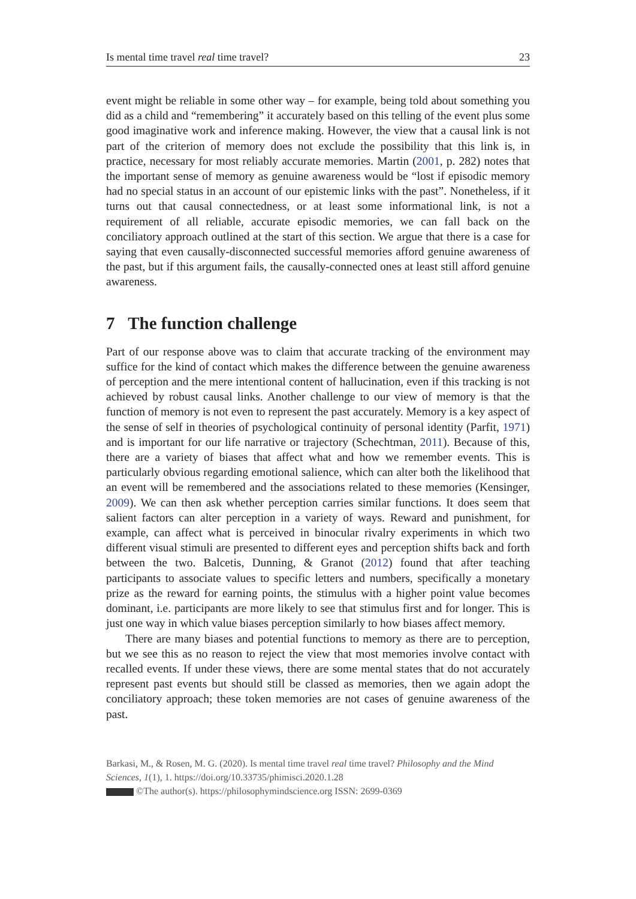Is mental time travel real time travel? 23
event might be reliable in some other way – for example, being told about something you did as a child and “remembering” it accurately based on this telling of the event plus some good imaginative work and inference making. However, the view that a causal link is not part of the criterion of memory does not exclude the possibility that this link is, in practice, necessary for most reliably accurate memories. Martin (2001, p. 282) notes that the important sense of memory as genuine awareness would be “lost if episodic memory had no special status in an account of our epistemic links with the past”. Nonetheless, if it turns out that causal connectedness, or at least some informational link, is not a requirement of all reliable, accurate episodic memories, we can fall back on the conciliatory approach outlined at the start of this section. We argue that there is a case for saying that even causally-disconnected successful memories afford genuine awareness of the past, but if this argument fails, the causally-connected ones at least still afford genuine awareness.
7 The function challenge
Part of our response above was to claim that accurate tracking of the environment may suffice for the kind of contact which makes the difference between the genuine awareness of perception and the mere intentional content of hallucination, even if this tracking is not achieved by robust causal links. Another challenge to our view of memory is that the function of memory is not even to represent the past accurately. Memory is a key aspect of the sense of self in theories of psychological continuity of personal identity (Parfit, 1971) and is important for our life narrative or trajectory (Schechtman, 2011). Because of this, there are a variety of biases that affect what and how we remember events. This is particularly obvious regarding emotional salience, which can alter both the likelihood that an event will be remembered and the associations related to these memories (Kensinger, 2009). We can then ask whether perception carries similar functions. It does seem that salient factors can alter perception in a variety of ways. Reward and punishment, for example, can affect what is perceived in binocular rivalry experiments in which two different visual stimuli are presented to different eyes and perception shifts back and forth between the two. Balcetis, Dunning, & Granot (2012) found that after teaching participants to associate values to specific letters and numbers, specifically a monetary prize as the reward for earning points, the stimulus with a higher point value becomes dominant, i.e. participants are more likely to see that stimulus first and for longer. This is just one way in which value biases perception similarly to how biases affect memory.
There are many biases and potential functions to memory as there are to perception, but we see this as no reason to reject the view that most memories involve contact with recalled events. If under these views, there are some mental states that do not accurately represent past events but should still be classed as memories, then we again adopt the conciliatory approach; these token memories are not cases of genuine awareness of the past.
Barkasi, M., & Rosen, M. G. (2020). Is mental time travel real time travel? Philosophy and the Mind Sciences, 1(1), 1. https://doi.org/10.33735/phimisci.2020.1.28
©The author(s). https://philosophymindscience.org ISSN: 2699-0369